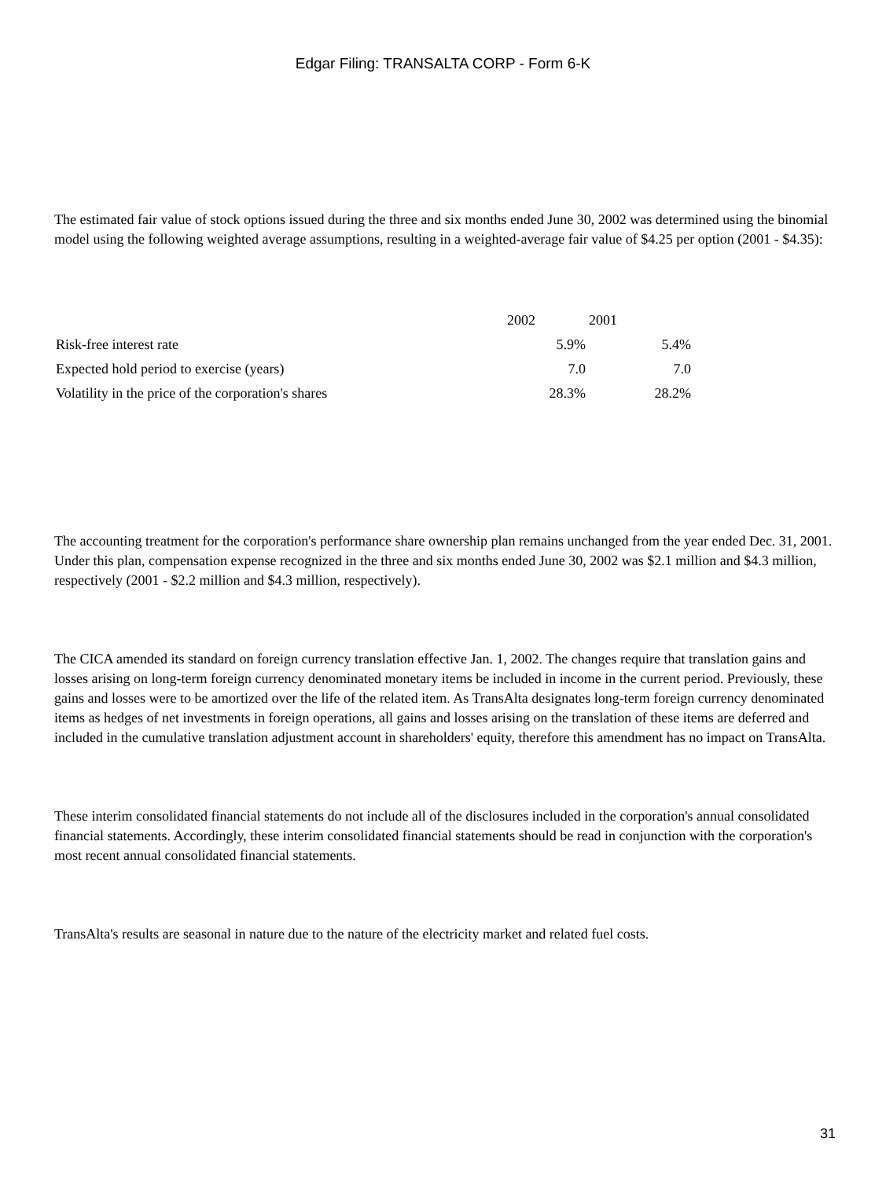Edgar Filing: TRANSALTA CORP - Form 6-K
The estimated fair value of stock options issued during the three and six months ended June 30, 2002 was determined using the binomial model using the following weighted average assumptions, resulting in a weighted-average fair value of $4.25 per option (2001 - $4.35):
| | 2002 | 2001 |
| --- | --- | --- |
| Risk-free interest rate | 5.9% | 5.4% |
| Expected hold period to exercise (years) | 7.0 | 7.0 |
| Volatility in the price of the corporation's shares | 28.3% | 28.2% |
The accounting treatment for the corporation's performance share ownership plan remains unchanged from the year ended Dec. 31, 2001. Under this plan, compensation expense recognized in the three and six months ended June 30, 2002 was $2.1 million and $4.3 million, respectively (2001 - $2.2 million and $4.3 million, respectively).
The CICA amended its standard on foreign currency translation effective Jan. 1, 2002. The changes require that translation gains and losses arising on long-term foreign currency denominated monetary items be included in income in the current period. Previously, these gains and losses were to be amortized over the life of the related item. As TransAlta designates long-term foreign currency denominated items as hedges of net investments in foreign operations, all gains and losses arising on the translation of these items are deferred and included in the cumulative translation adjustment account in shareholders' equity, therefore this amendment has no impact on TransAlta.
These interim consolidated financial statements do not include all of the disclosures included in the corporation's annual consolidated financial statements. Accordingly, these interim consolidated financial statements should be read in conjunction with the corporation's most recent annual consolidated financial statements.
TransAlta's results are seasonal in nature due to the nature of the electricity market and related fuel costs.
31